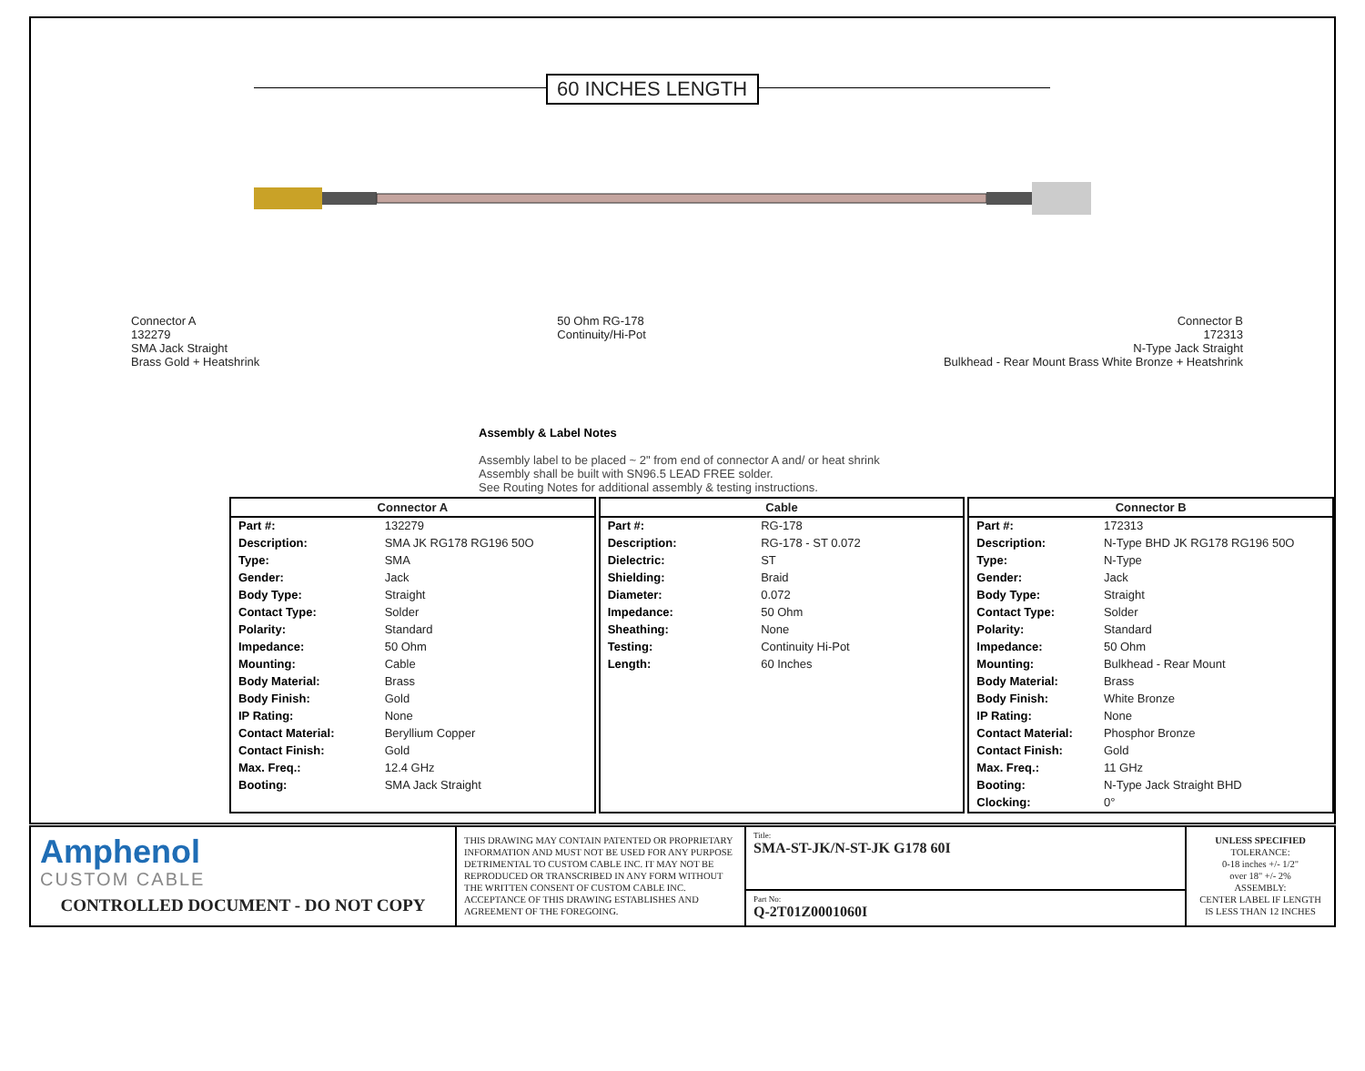60 INCHES LENGTH
Connector A
132279
SMA Jack Straight
Brass Gold + Heatshrink
50 Ohm RG-178
Continuity/Hi-Pot
Connector B
172313
N-Type Jack Straight
Bulkhead - Rear Mount Brass White Bronze + Heatshrink
Assembly & Label Notes
Assembly label to be placed ~ 2" from end of connector A and/ or heat shrink
Assembly shall be built with SN96.5 LEAD FREE solder.
See Routing Notes for additional assembly & testing instructions.
| Connector A | |
| --- | --- |
| Part #: | 132279 |
| Description: | SMA JK RG178 RG196 50O |
| Type: | SMA |
| Gender: | Jack |
| Body Type: | Straight |
| Contact Type: | Solder |
| Polarity: | Standard |
| Impedance: | 50 Ohm |
| Mounting: | Cable |
| Body Material: | Brass |
| Body Finish: | Gold |
| IP Rating: | None |
| Contact Material: | Beryllium Copper |
| Contact Finish: | Gold |
| Max. Freq.: | 12.4 GHz |
| Booting: | SMA Jack Straight |
| Cable | |
| --- | --- |
| Part #: | RG-178 |
| Description: | RG-178 - ST 0.072 |
| Dielectric: | ST |
| Shielding: | Braid |
| Diameter: | 0.072 |
| Impedance: | 50 Ohm |
| Sheathing: | None |
| Testing: | Continuity Hi-Pot |
| Length: | 60 Inches |
| Connector B | |
| --- | --- |
| Part #: | 172313 |
| Description: | N-Type BHD JK RG178 RG196 50O |
| Type: | N-Type |
| Gender: | Jack |
| Body Type: | Straight |
| Contact Type: | Solder |
| Polarity: | Standard |
| Impedance: | 50 Ohm |
| Mounting: | Bulkhead - Rear Mount |
| Body Material: | Brass |
| Body Finish: | White Bronze |
| IP Rating: | None |
| Contact Material: | Phosphor Bronze |
| Contact Finish: | Gold |
| Max. Freq.: | 11 GHz |
| Booting: | N-Type Jack Straight BHD |
| Clocking: | 0° |
Amphenol
CUSTOM CABLE
CONTROLLED DOCUMENT - DO NOT COPY
THIS DRAWING MAY CONTAIN PATENTED OR PROPRIETARY INFORMATION AND MUST NOT BE USED FOR ANY PURPOSE DETRIMENTAL TO CUSTOM CABLE INC. IT MAY NOT BE REPRODUCED OR TRANSCRIBED IN ANY FORM WITHOUT THE WRITTEN CONSENT OF CUSTOM CABLE INC. ACCEPTANCE OF THIS DRAWING ESTABLISHES AND AGREEMENT OF THE FOREGOING.
Title:
SMA-ST-JK/N-ST-JK G178 60I
Part No:
Q-2T01Z0001060I
UNLESS SPECIFIED
TOLERANCE:
0-18 inches +/- 1/2"
over 18" +/- 2%
ASSEMBLY:
CENTER LABEL IF LENGTH
IS LESS THAN 12 INCHES